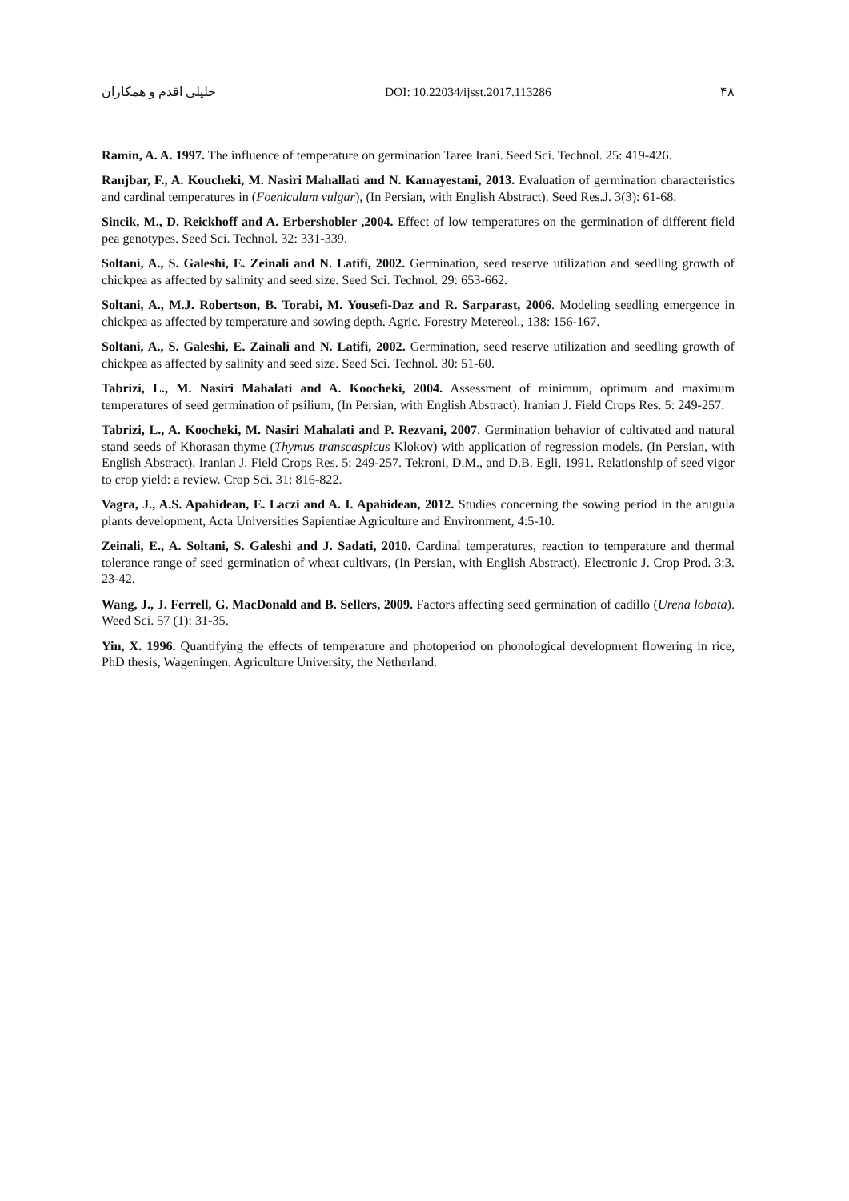خلیلی اقدم و همکاران DOI: 10.22034/ijsst.2017.113286 ۴۸
Ramin, A. A. 1997. The influence of temperature on germination Taree Irani. Seed Sci. Technol. 25: 419-426.
Ranjbar, F., A. Koucheki, M. Nasiri Mahallati and N. Kamayestani, 2013. Evaluation of germination characteristics and cardinal temperatures in (Foeniculum vulgar), (In Persian, with English Abstract). Seed Res.J. 3(3): 61-68.
Sincik, M., D. Reickhoff and A. Erbershobler ,2004. Effect of low temperatures on the germination of different field pea genotypes. Seed Sci. Technol. 32: 331-339.
Soltani, A., S. Galeshi, E. Zeinali and N. Latifi, 2002. Germination, seed reserve utilization and seedling growth of chickpea as affected by salinity and seed size. Seed Sci. Technol. 29: 653-662.
Soltani, A., M.J. Robertson, B. Torabi, M. Yousefi-Daz and R. Sarparast, 2006. Modeling seedling emergence in chickpea as affected by temperature and sowing depth. Agric. Forestry Metereol., 138: 156-167.
Soltani, A., S. Galeshi, E. Zainali and N. Latifi, 2002. Germination, seed reserve utilization and seedling growth of chickpea as affected by salinity and seed size. Seed Sci. Technol. 30: 51-60.
Tabrizi, L., M. Nasiri Mahalati and A. Koocheki, 2004. Assessment of minimum, optimum and maximum temperatures of seed germination of psilium, (In Persian, with English Abstract). Iranian J. Field Crops Res. 5: 249-257.
Tabrizi, L., A. Koocheki, M. Nasiri Mahalati and P. Rezvani, 2007. Germination behavior of cultivated and natural stand seeds of Khorasan thyme (Thymus transcaspicus Klokov) with application of regression models. (In Persian, with English Abstract). Iranian J. Field Crops Res. 5: 249-257. Tekroni, D.M., and D.B. Egli, 1991. Relationship of seed vigor to crop yield: a review. Crop Sci. 31: 816-822.
Vagra, J., A.S. Apahidean, E. Laczi and A. I. Apahidean, 2012. Studies concerning the sowing period in the arugula plants development, Acta Universities Sapientiae Agriculture and Environment, 4:5-10.
Zeinali, E., A. Soltani, S. Galeshi and J. Sadati, 2010. Cardinal temperatures, reaction to temperature and thermal tolerance range of seed germination of wheat cultivars, (In Persian, with English Abstract). Electronic J. Crop Prod. 3:3. 23-42.
Wang, J., J. Ferrell, G. MacDonald and B. Sellers, 2009. Factors affecting seed germination of cadillo (Urena lobata). Weed Sci. 57 (1): 31-35.
Yin, X. 1996. Quantifying the effects of temperature and photoperiod on phonological development flowering in rice, PhD thesis, Wageningen. Agriculture University, the Netherland.